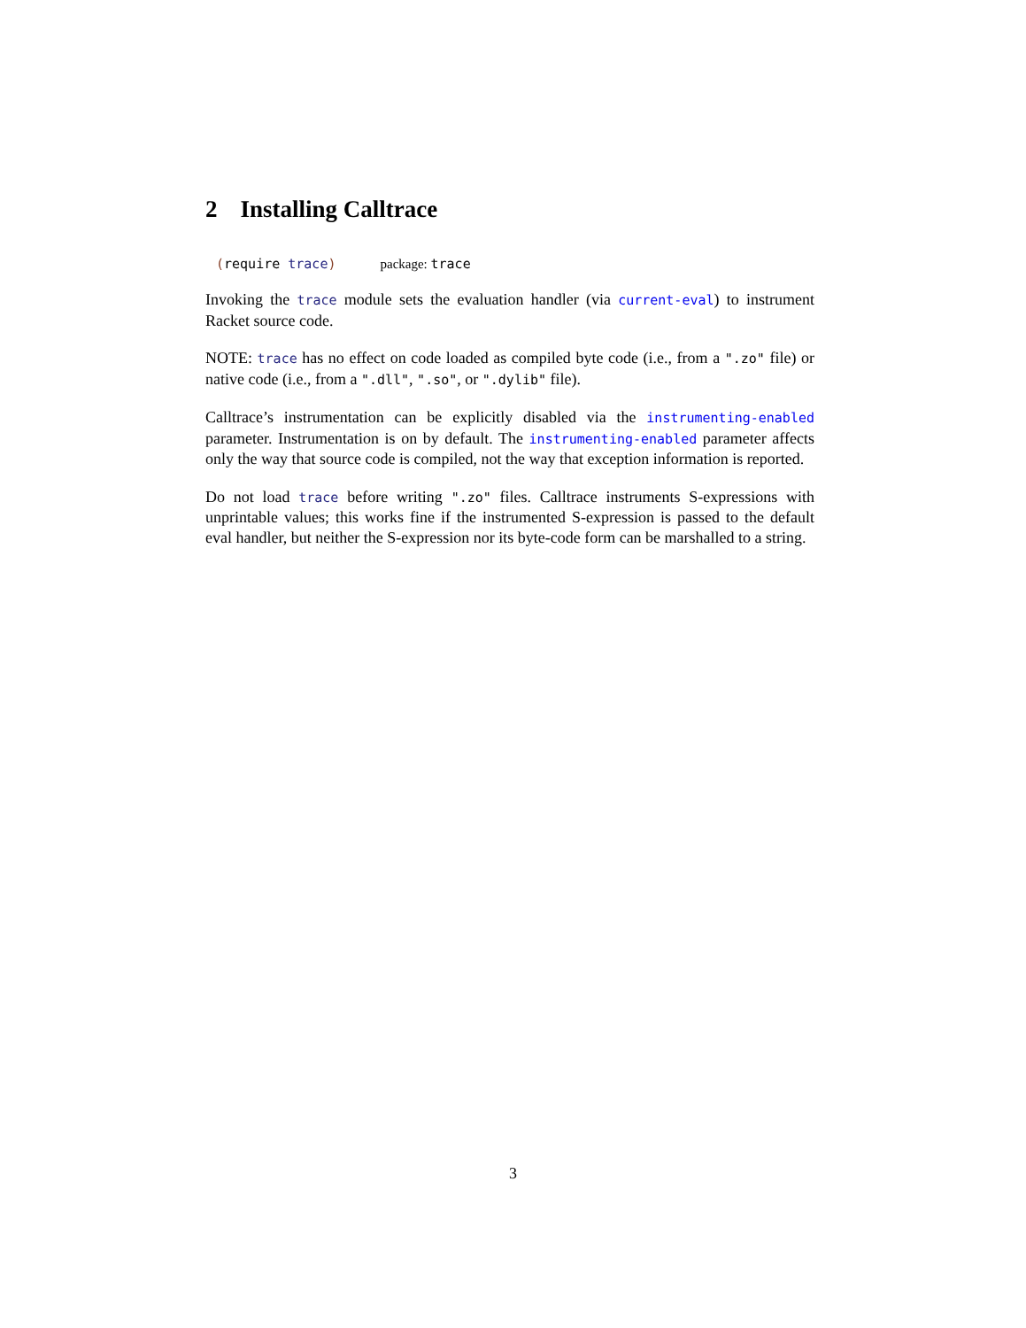2 Installing Calltrace
(require trace) package: trace
Invoking the trace module sets the evaluation handler (via current-eval) to instrument Racket source code.
NOTE: trace has no effect on code loaded as compiled byte code (i.e., from a ".zo" file) or native code (i.e., from a ".dll", ".so", or ".dylib" file).
Calltrace’s instrumentation can be explicitly disabled via the instrumenting-enabled parameter. Instrumentation is on by default. The instrumenting-enabled parameter affects only the way that source code is compiled, not the way that exception information is reported.
Do not load trace before writing ".zo" files. Calltrace instruments S-expressions with unprintable values; this works fine if the instrumented S-expression is passed to the default eval handler, but neither the S-expression nor its byte-code form can be marshalled to a string.
3